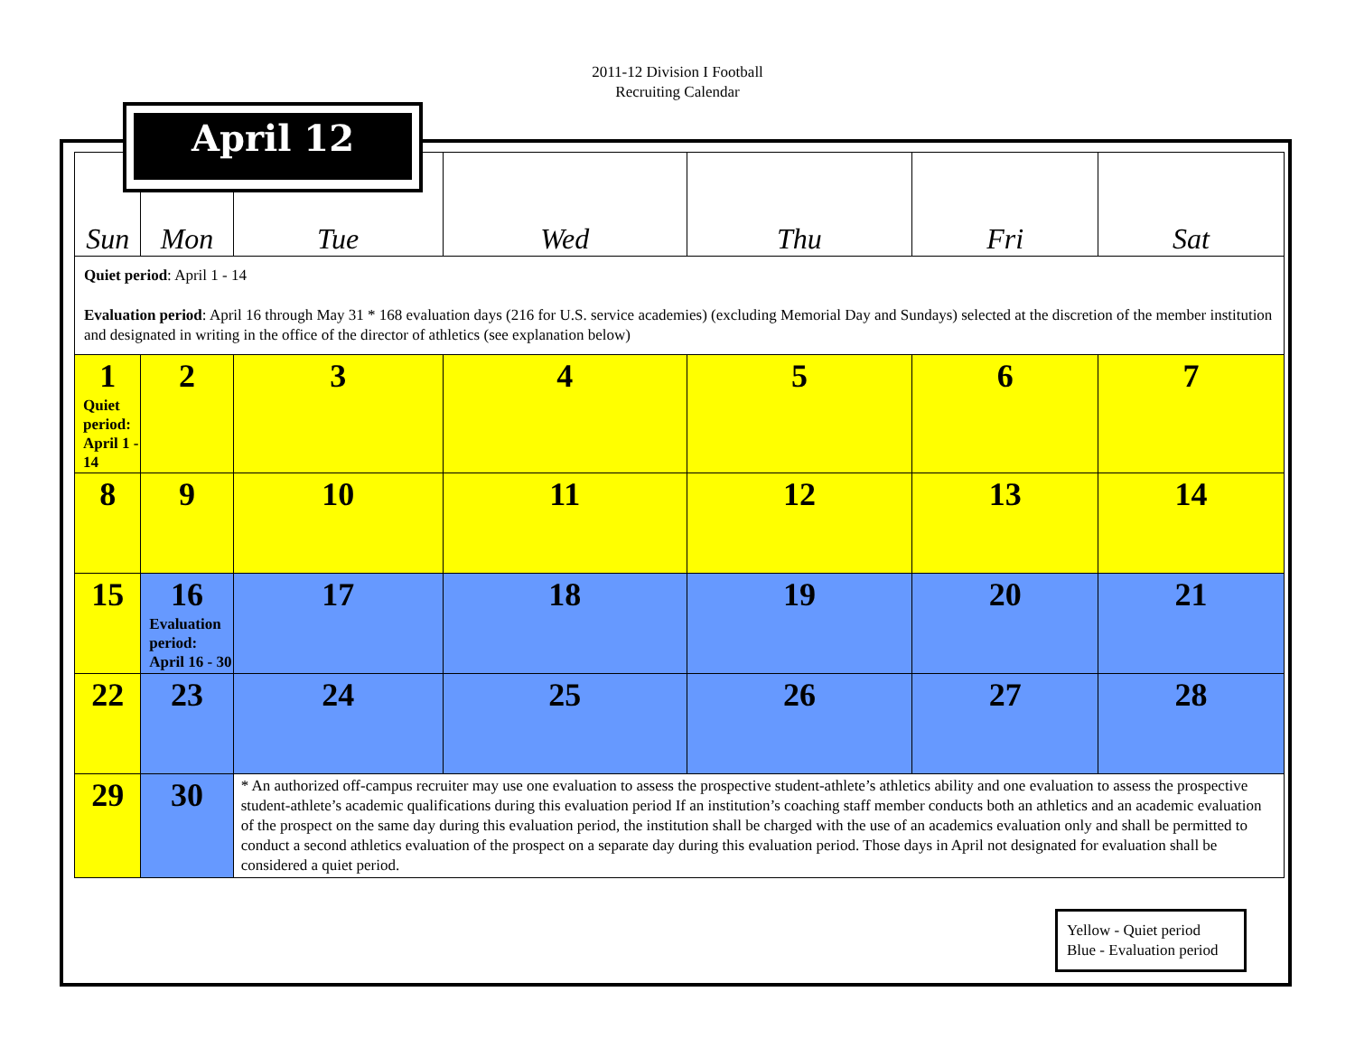2011-12 Division I Football
Recruiting Calendar
| Sun | Mon | Tue | Wed | Thu | Fri | Sat |
| --- | --- | --- | --- | --- | --- | --- |
| Quiet period : April 1 - 14 Evaluation period : April 16 through May 31 * 168 evaluation days (216 for U.S. service academies) (excluding Memorial Day and Sundays) selected at the discretion of the member institution and designated in writing in the office of the director of athletics (see explanation below) | | | | | | |
| 1 Quiet period: April 1 - 14 | 2 | 3 | 4 | 5 | 6 | 7 |
| 8 | 9 | 10 | 11 | 12 | 13 | 14 |
| 15 | 16 Evaluation period: April 16 - 30 | 17 | 18 | 19 | 20 | 21 |
| 22 | 23 | 24 | 25 | 26 | 27 | 28 |
| 29 | 30 | * An authorized off-campus recruiter may use one evaluation to assess the prospective student-athlete’s athletics ability and one evaluation to assess the prospective student-athlete’s academic qualifications during this evaluation period If an institution’s coaching staff member conducts both an athletics and an academic evaluation of the prospect on the same day during this evaluation period, the institution shall be charged with the use of an academics evaluation only and shall be permitted to conduct a second athletics evaluation of the prospect on a separate day during this evaluation period. Those days in April not designated for evaluation shall be considered a quiet period. | | | | |
April 12
Yellow - Quiet period
Blue - Evaluation period